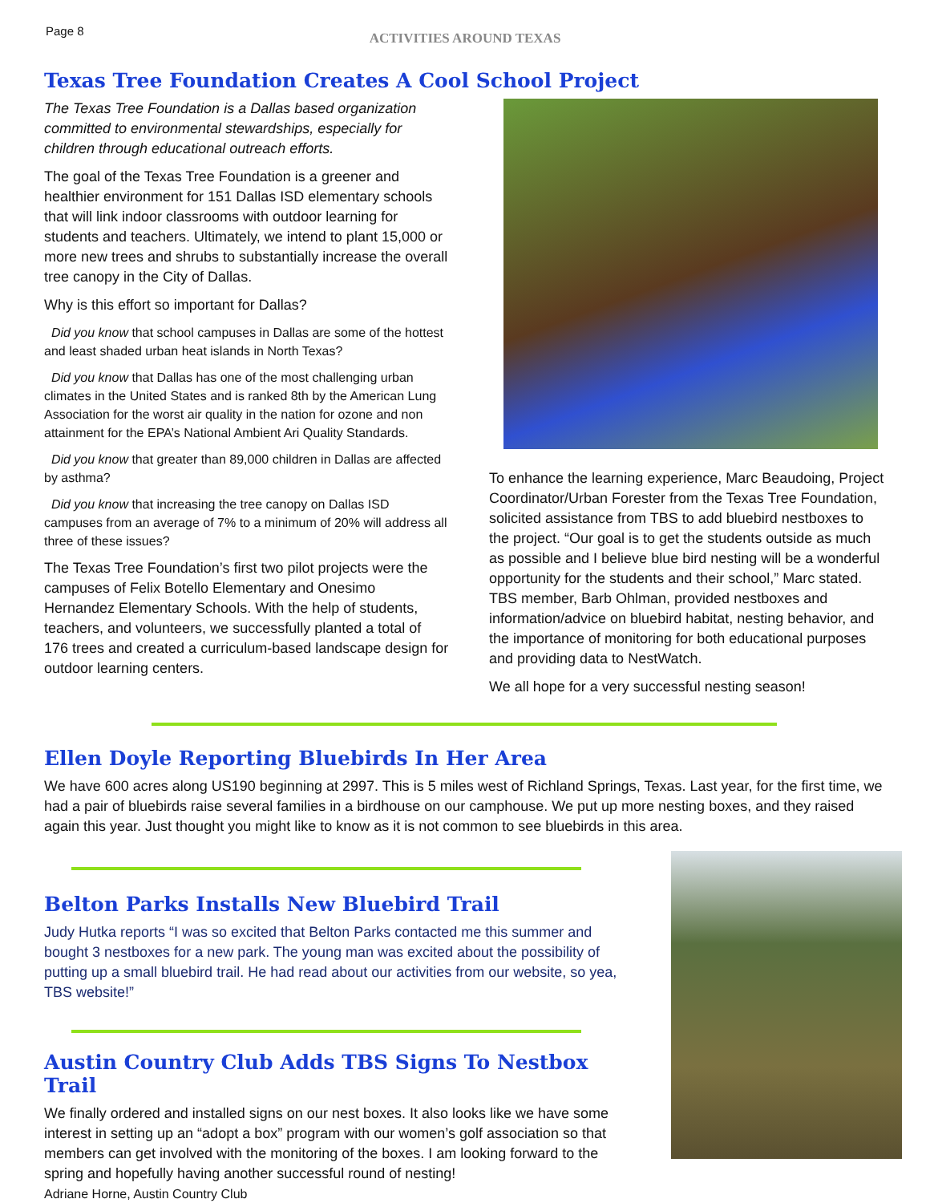Page 8
ACTIVITIES AROUND TEXAS
Texas Tree Foundation Creates A Cool School Project
The Texas Tree Foundation is a Dallas based organization committed to environmental stewardships, especially for children through educational outreach efforts.
The goal of the Texas Tree Foundation is a greener and healthier environment for 151 Dallas ISD elementary schools that will link indoor classrooms with outdoor learning for students and teachers. Ultimately, we intend to plant 15,000 or more new trees and shrubs to substantially increase the overall tree canopy in the City of Dallas.
Why is this effort so important for Dallas?
Did you know that school campuses in Dallas are some of the hottest and least shaded urban heat islands in North Texas?
Did you know that Dallas has one of the most challenging urban climates in the United States and is ranked 8th by the American Lung Association for the worst air quality in the nation for ozone and non attainment for the EPA’s National Ambient Ari Quality Standards.
Did you know that greater than 89,000 children in Dallas are affected by asthma?
Did you know that increasing the tree canopy on Dallas ISD campuses from an average of 7% to a minimum of 20% will address all three of these issues?
The Texas Tree Foundation’s first two pilot projects were the campuses of Felix Botello Elementary and Onesimo Hernandez Elementary Schools. With the help of students, teachers, and volunteers, we successfully planted a total of 176 trees and created a curriculum-based landscape design for outdoor learning centers.
To enhance the learning experience, Marc Beaudoing, Project Coordinator/Urban Forester from the Texas Tree Foundation, solicited assistance from TBS to add bluebird nestboxes to the project. “Our goal is to get the students outside as much as possible and I believe blue bird nesting will be a wonderful opportunity for the students and their school,” Marc stated. TBS member, Barb Ohlman, provided nestboxes and information/advice on bluebird habitat, nesting behavior, and the importance of monitoring for both educational purposes and providing data to NestWatch.
We all hope for a very successful nesting season!
Ellen Doyle Reporting Bluebirds In Her Area
We have 600 acres along US190 beginning at 2997. This is 5 miles west of Richland Springs, Texas. Last year, for the first time, we had a pair of bluebirds raise several families in a birdhouse on our camphouse. We put up more nesting boxes, and they raised again this year. Just thought you might like to know as it is not common to see bluebirds in this area.
Belton Parks Installs New Bluebird Trail
Judy Hutka reports “I was so excited that Belton Parks contacted me this summer and bought 3 nestboxes for a new park. The young man was excited about the possibility of putting up a small bluebird trail. He had read about our activities from our website, so yea, TBS website!”
Austin Country Club Adds TBS Signs To Nestbox Trail
We finally ordered and installed signs on our nest boxes. It also looks like we have some interest in setting up an “adopt a box” program with our women’s golf association so that members can get involved with the monitoring of the boxes. I am looking forward to the spring and hopefully having another successful round of nesting!
Adriane Horne, Austin Country Club